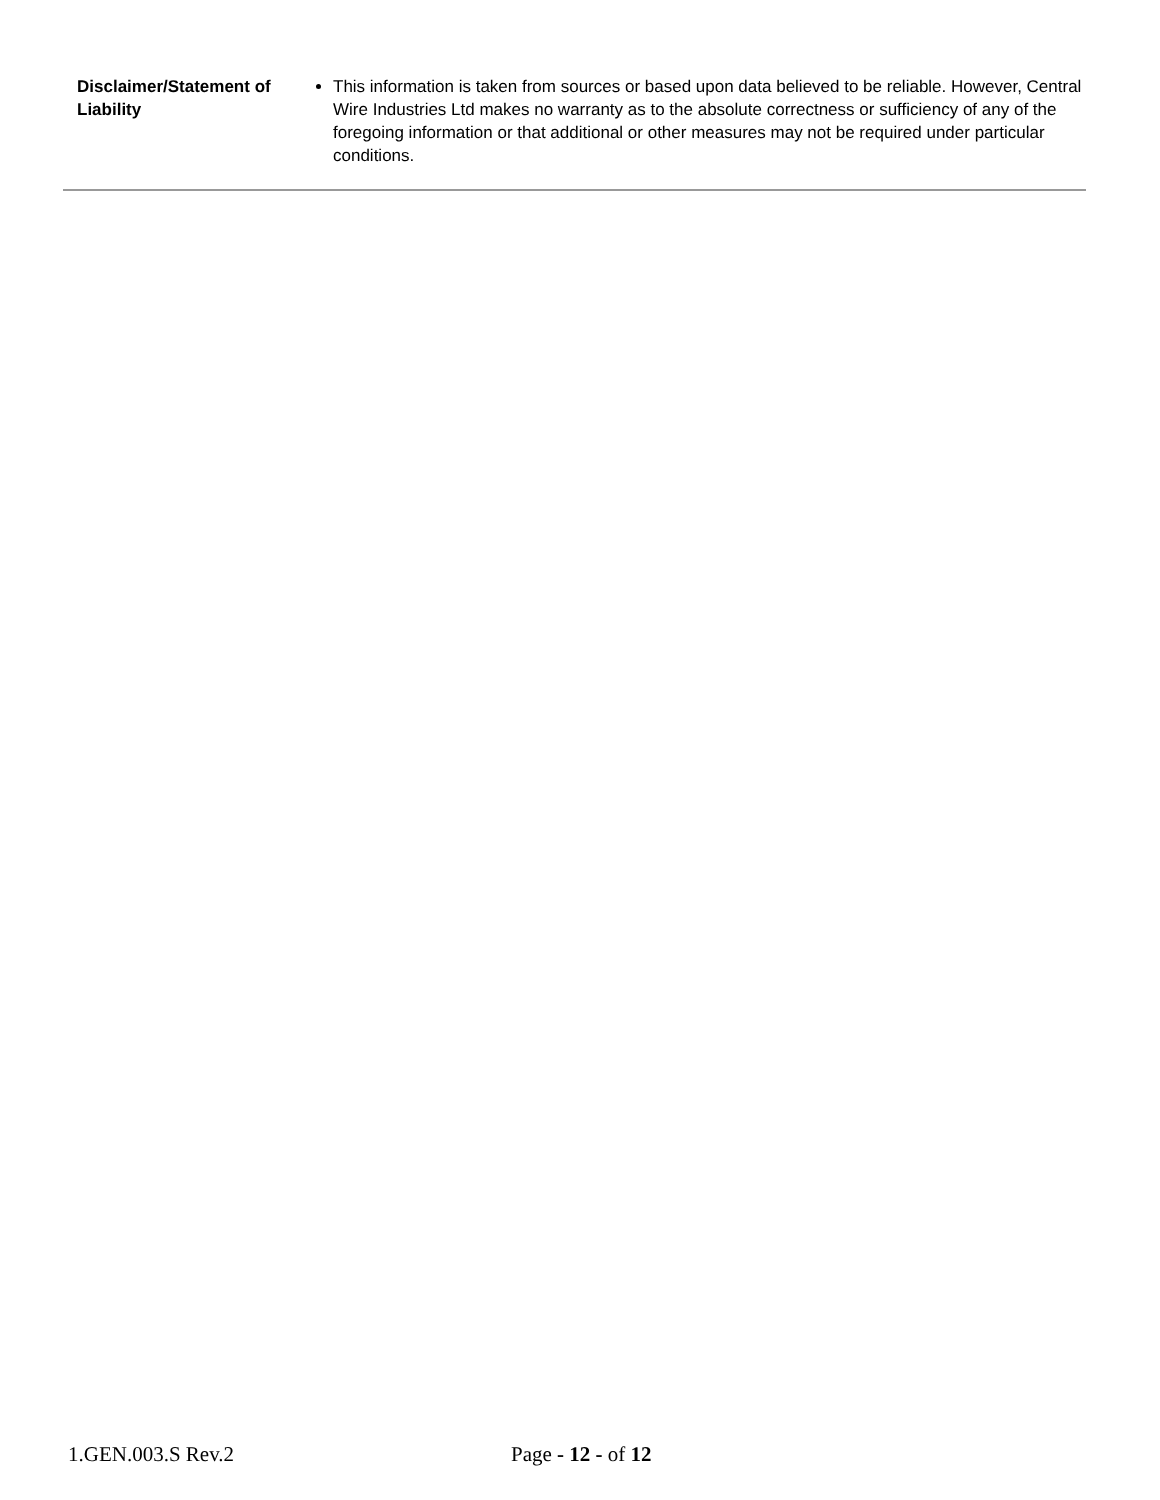| Disclaimer/Statement of Liability | This information is taken from sources or based upon data believed to be reliable. However, Central Wire Industries Ltd makes no warranty as to the absolute correctness or sufficiency of any of the foregoing information or that additional or other measures may not be required under particular conditions. |
1.GEN.003.S Rev.2 Page - 12 - of 12